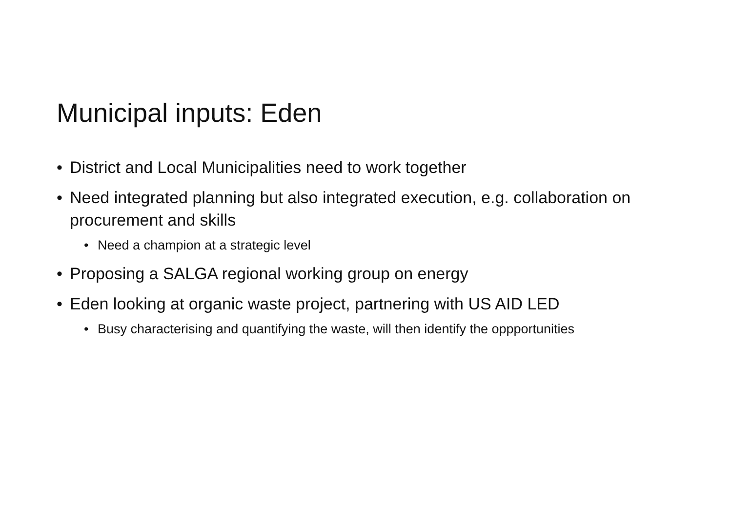Municipal inputs: Eden
• District and Local Municipalities need to work together
• Need integrated planning but also integrated execution, e.g. collaboration on procurement and skills
• Need a champion at a strategic level
• Proposing a SALGA regional working group on energy
• Eden looking at organic waste project, partnering with US AID LED
• Busy characterising and quantifying the waste, will then identify the oppportunities